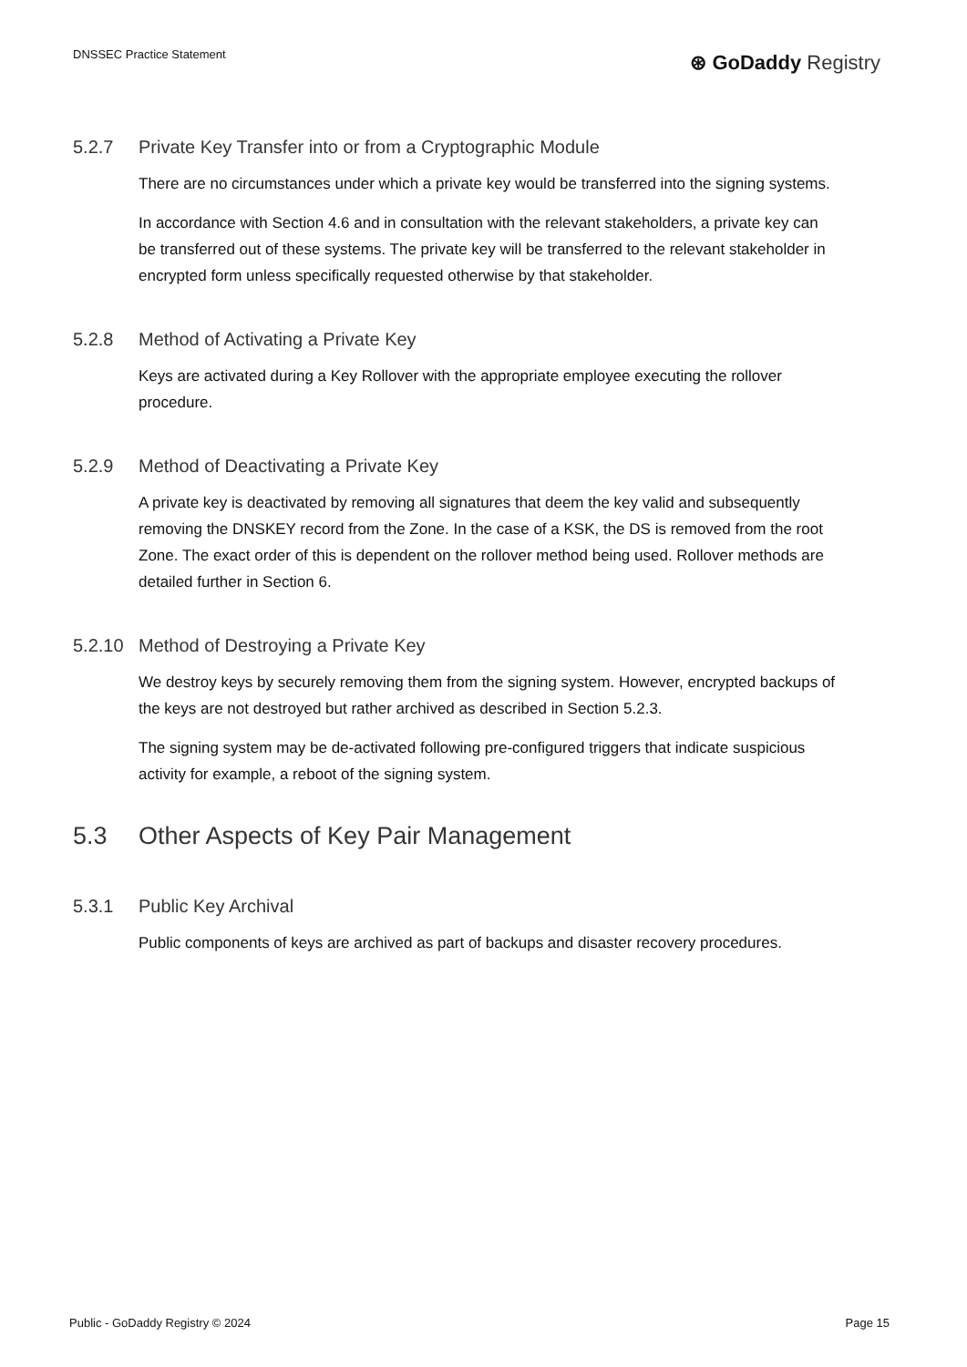DNSSEC Practice Statement
⊛ GoDaddy Registry
5.2.7 Private Key Transfer into or from a Cryptographic Module
There are no circumstances under which a private key would be transferred into the signing systems.
In accordance with Section 4.6 and in consultation with the relevant stakeholders, a private key can be transferred out of these systems. The private key will be transferred to the relevant stakeholder in encrypted form unless specifically requested otherwise by that stakeholder.
5.2.8 Method of Activating a Private Key
Keys are activated during a Key Rollover with the appropriate employee executing the rollover procedure.
5.2.9 Method of Deactivating a Private Key
A private key is deactivated by removing all signatures that deem the key valid and subsequently removing the DNSKEY record from the Zone. In the case of a KSK, the DS is removed from the root Zone. The exact order of this is dependent on the rollover method being used. Rollover methods are detailed further in Section 6.
5.2.10 Method of Destroying a Private Key
We destroy keys by securely removing them from the signing system. However, encrypted backups of the keys are not destroyed but rather archived as described in Section 5.2.3.
The signing system may be de-activated following pre-configured triggers that indicate suspicious activity for example, a reboot of the signing system.
5.3 Other Aspects of Key Pair Management
5.3.1 Public Key Archival
Public components of keys are archived as part of backups and disaster recovery procedures.
Public - GoDaddy Registry © 2024 Page 15